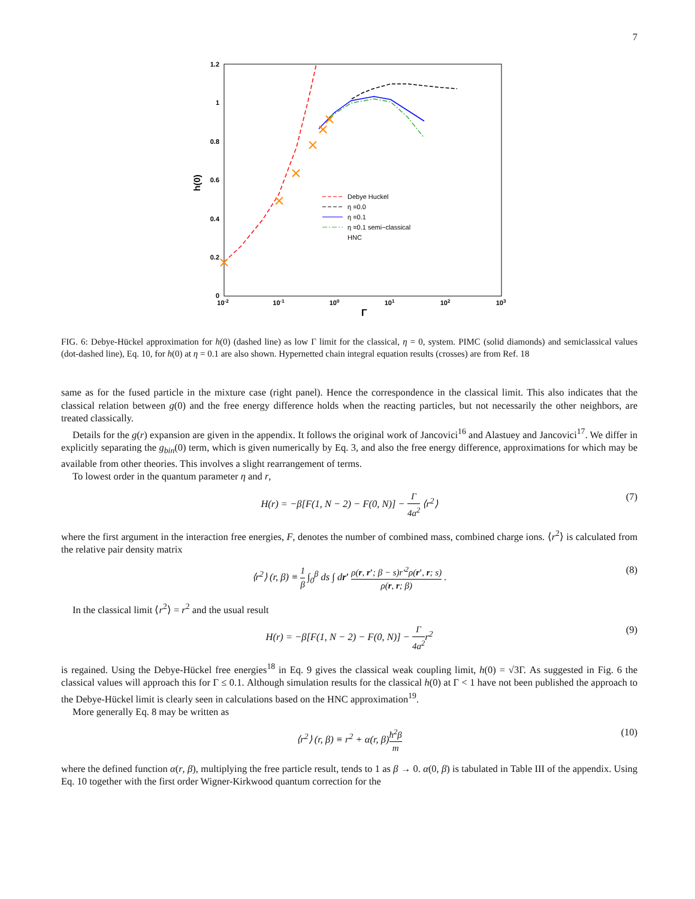7
1.2
1
0.8
0.6
0.4
0.2
0
10-2
10-1
100
101
102
103
Γ
h(0)
Debye Huckel
η =0.0
η =0.1
η =0.1 semi−classical
HNC
FIG. 6: Debye-Hückel approximation for h(0) (dashed line) as low Γ limit for the classical, η = 0, system. PIMC (solid diamonds) and semiclassical values (dot-dashed line), Eq. 10, for h(0) at η = 0.1 are also shown. Hypernetted chain integral equation results (crosses) are from Ref. 18
same as for the fused particle in the mixture case (right panel). Hence the correspondence in the classical limit. This also indicates that the classical relation between g(0) and the free energy difference holds when the reacting particles, but not necessarily the other neighbors, are treated classically.
Details for the g(r) expansion are given in the appendix. It follows the original work of Jancovici<sup>16</sup> and Alastuey and Jancovici<sup>17</sup>. We differ in explicitly separating the g<sub>bin</sub>(0) term, which is given numerically by Eq. 3, and also the free energy difference, approximations for which may be available from other theories. This involves a slight rearrangement of terms.
To lowest order in the quantum parameter η and r,
H(r) = −β[F(1, N − 2) − F(0, N)] − Γ 4a<sup>2</sup> ⟨r<sup>2</sup>⟩ (7)
where the first argument in the interaction free energies, F, denotes the number of combined mass, combined charge ions. ⟨r<sup>2</sup>⟩ is calculated from the relative pair density matrix
⟨r<sup>2</sup>⟩ (r, β) ≡ 1 β ∫<sub>0</sub><sup>β</sup> ds ∫ dr′ ρ(r, r′; β − s)r′<sup>2</sup>ρ(r′, r; s) ρ(r, r; β) . (8)
In the classical limit ⟨r<sup>2</sup>⟩ = r<sup>2</sup> and the usual result
H(r) = −β[F(1, N − 2) − F(0, N)] − Γ 4a<sup>2</sup>r<sup>2</sup> (9)
is regained. Using the Debye-Hückel free energies<sup>18</sup> in Eq. 9 gives the classical weak coupling limit, h(0) = √3Γ. As suggested in Fig. 6 the classical values will approach this for Γ ≤ 0.1. Although simulation results for the classical h(0) at Γ < 1 have not been published the approach to the Debye-Hückel limit is clearly seen in calculations based on the HNC approximation<sup>19</sup>.
More generally Eq. 8 may be written as
⟨r<sup>2</sup>⟩ (r, β) ≡ r<sup>2</sup> + α(r, β)ħ<sup>2</sup>β m (10)
where the defined function α(r, β), multiplying the free particle result, tends to 1 as β → 0. α(0, β) is tabulated in Table III of the appendix. Using Eq. 10 together with the first order Wigner-Kirkwood quantum correction for the